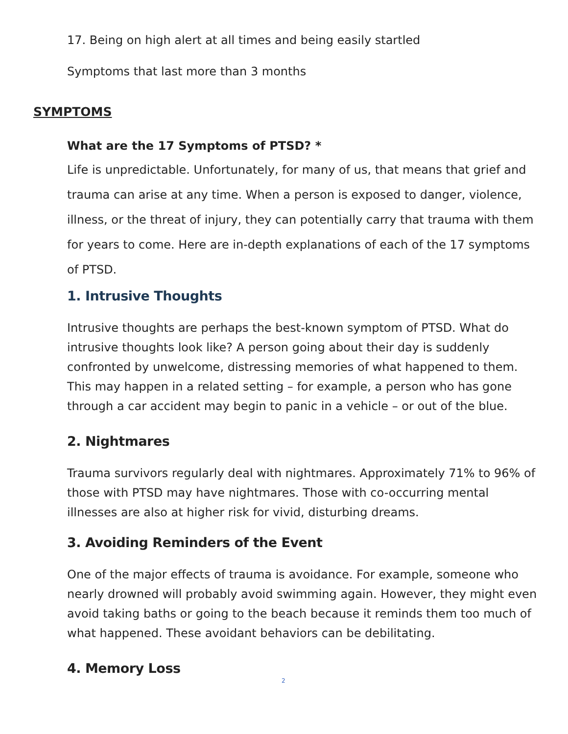17. Being on high alert at all times and being easily startled
Symptoms that last more than 3 months
SYMPTOMS
What are the 17 Symptoms of PTSD? *
Life is unpredictable. Unfortunately, for many of us, that means that grief and trauma can arise at any time. When a person is exposed to danger, violence, illness, or the threat of injury, they can potentially carry that trauma with them for years to come. Here are in-depth explanations of each of the 17 symptoms of PTSD.
1. Intrusive Thoughts
Intrusive thoughts are perhaps the best-known symptom of PTSD. What do intrusive thoughts look like? A person going about their day is suddenly confronted by unwelcome, distressing memories of what happened to them. This may happen in a related setting – for example, a person who has gone through a car accident may begin to panic in a vehicle – or out of the blue.
2. Nightmares
Trauma survivors regularly deal with nightmares. Approximately 71% to 96% of those with PTSD may have nightmares. Those with co-occurring mental illnesses are also at higher risk for vivid, disturbing dreams.
3. Avoiding Reminders of the Event
One of the major effects of trauma is avoidance. For example, someone who nearly drowned will probably avoid swimming again. However, they might even avoid taking baths or going to the beach because it reminds them too much of what happened. These avoidant behaviors can be debilitating.
4. Memory Loss
2